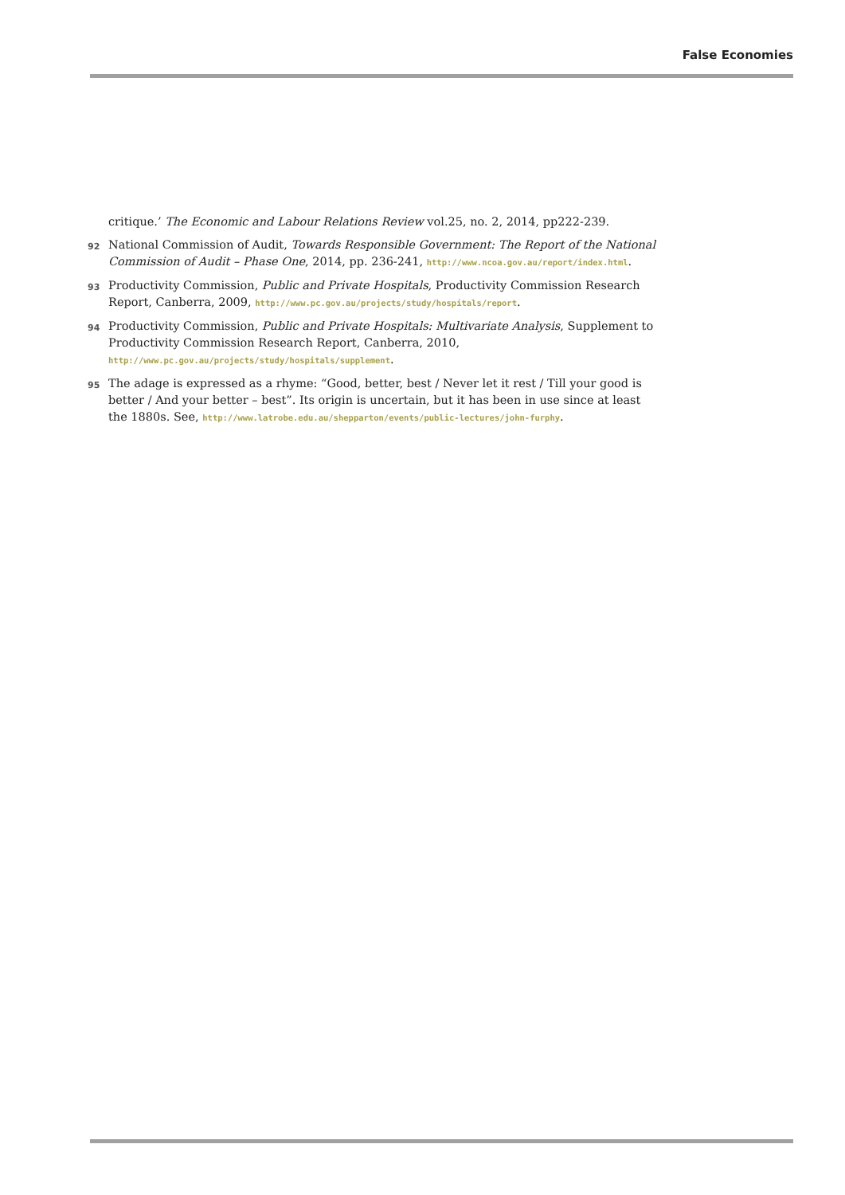False Economies
critique.’ The Economic and Labour Relations Review vol.25, no. 2, 2014, pp222-239.
92
National Commission of Audit, Towards Responsible Government: The Report of the National Commission of Audit – Phase One, 2014, pp. 236-241, http://www.ncoa.gov.au/report/index.html.
93
Productivity Commission, Public and Private Hospitals, Productivity Commission Research Report, Canberra, 2009, http://www.pc.gov.au/projects/study/hospitals/report.
94
Productivity Commission, Public and Private Hospitals: Multivariate Analysis, Supplement to Productivity Commission Research Report, Canberra, 2010, http://www.pc.gov.au/projects/study/hospitals/supplement.
95
The adage is expressed as a rhyme: “Good, better, best / Never let it rest / Till your good is better / And your better – best”. Its origin is uncertain, but it has been in use since at least the 1880s. See, http://www.latrobe.edu.au/shepparton/events/public-lectures/john-furphy.